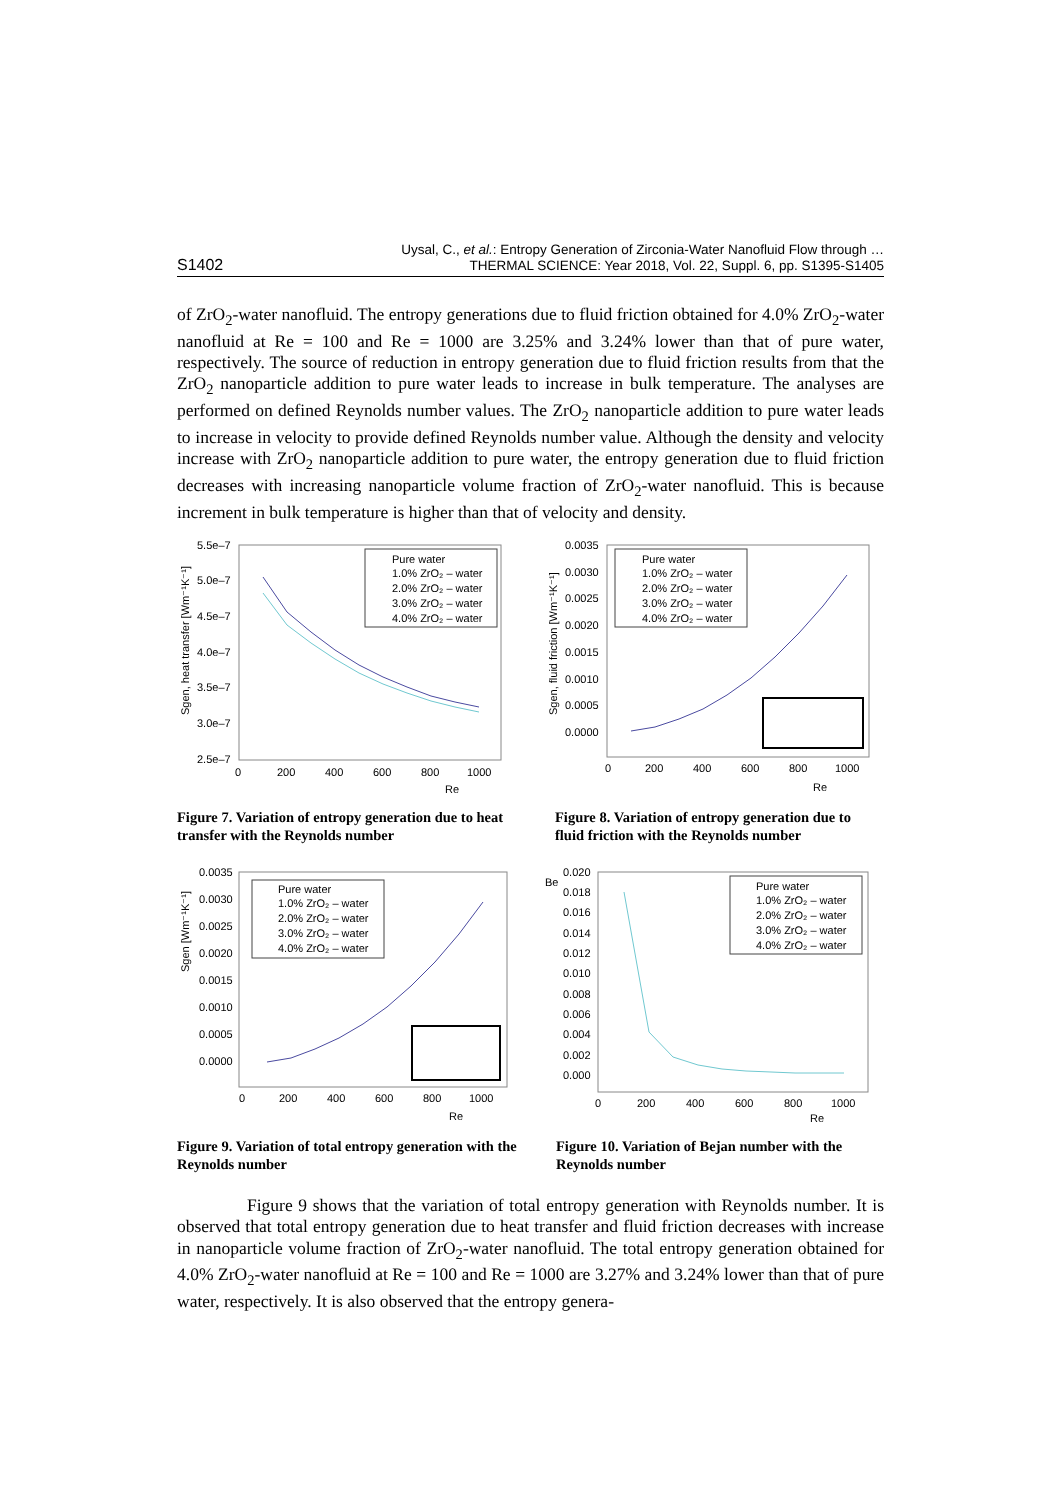S1402
Uysal, C., et al.: Entropy Generation of Zirconia-Water Nanofluid Flow through …
THERMAL SCIENCE: Year 2018, Vol. 22, Suppl. 6, pp. S1395-S1405
of ZrO<sub>2</sub>-water nanofluid. The entropy generations due to fluid friction obtained for 4.0% ZrO<sub>2</sub>-water nanofluid at Re = 100 and Re = 1000 are 3.25% and 3.24% lower than that of pure water, respectively. The source of reduction in entropy generation due to fluid friction results from that the ZrO<sub>2</sub> nanoparticle addition to pure water leads to increase in bulk temperature. The analyses are performed on defined Reynolds number values. The ZrO<sub>2</sub> nanoparticle addition to pure water leads to increase in velocity to provide defined Reynolds number value. Although the density and velocity increase with ZrO<sub>2</sub> nanoparticle addition to pure water, the entropy generation due to fluid friction decreases with increasing nanoparticle volume fraction of ZrO<sub>2</sub>-water nanofluid. This is because increment in bulk temperature is higher than that of velocity and density.
5.5e–7
5.0e–7
4.5e–7
4.0e–7
3.5e–7
3.0e–7
2.5e–7
0
200
400
600
800
1000
Re
Sgen, heat transfer [Wm⁻¹K⁻¹]
Pure water
1.0% ZrO₂ – water
2.0% ZrO₂ – water
3.0% ZrO₂ – water
4.0% ZrO₂ – water
0.0035
0.0030
0.0025
0.0020
0.0015
0.0010
0.0005
0.0000
0
200
400
600
800
1000
Re
Sgen, fluid friction [Wm⁻¹K⁻¹]
Pure water
1.0% ZrO₂ – water
2.0% ZrO₂ – water
3.0% ZrO₂ – water
4.0% ZrO₂ – water
Figure 7. Variation of entropy generation due to heat transfer with the Reynolds number
Figure 8. Variation of entropy generation due to fluid friction with the Reynolds number
0.0035
0.0030
0.0025
0.0020
0.0015
0.0010
0.0005
0.0000
0
200
400
600
800
1000
Re
Sgen [Wm⁻¹K⁻¹]
Pure water
1.0% ZrO₂ – water
2.0% ZrO₂ – water
3.0% ZrO₂ – water
4.0% ZrO₂ – water
Be
0.020
0.018
0.016
0.014
0.012
0.010
0.008
0.006
0.004
0.002
0.000
0
200
400
600
800
1000
Re
Pure water
1.0% ZrO₂ – water
2.0% ZrO₂ – water
3.0% ZrO₂ – water
4.0% ZrO₂ – water
Figure 9. Variation of total entropy generation with the Reynolds number
Figure 10. Variation of Bejan number with the Reynolds number
Figure 9 shows that the variation of total entropy generation with Reynolds number. It is observed that total entropy generation due to heat transfer and fluid friction decreases with increase in nanoparticle volume fraction of ZrO<sub>2</sub>-water nanofluid. The total entropy generation obtained for 4.0% ZrO<sub>2</sub>-water nanofluid at Re = 100 and Re = 1000 are 3.27% and 3.24% lower than that of pure water, respectively. It is also observed that the entropy genera-